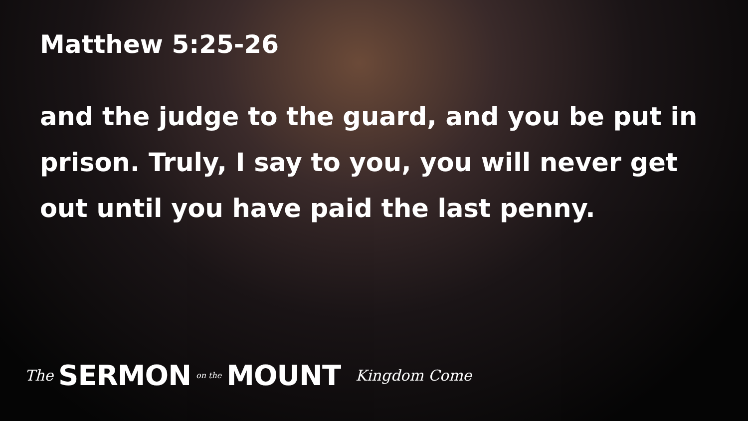Matthew 5:25-26
and the judge to the guard, and you be put in prison. Truly, I say to you, you will never get out until you have paid the last penny.
The SERMON on the MOUNT Kingdom Come